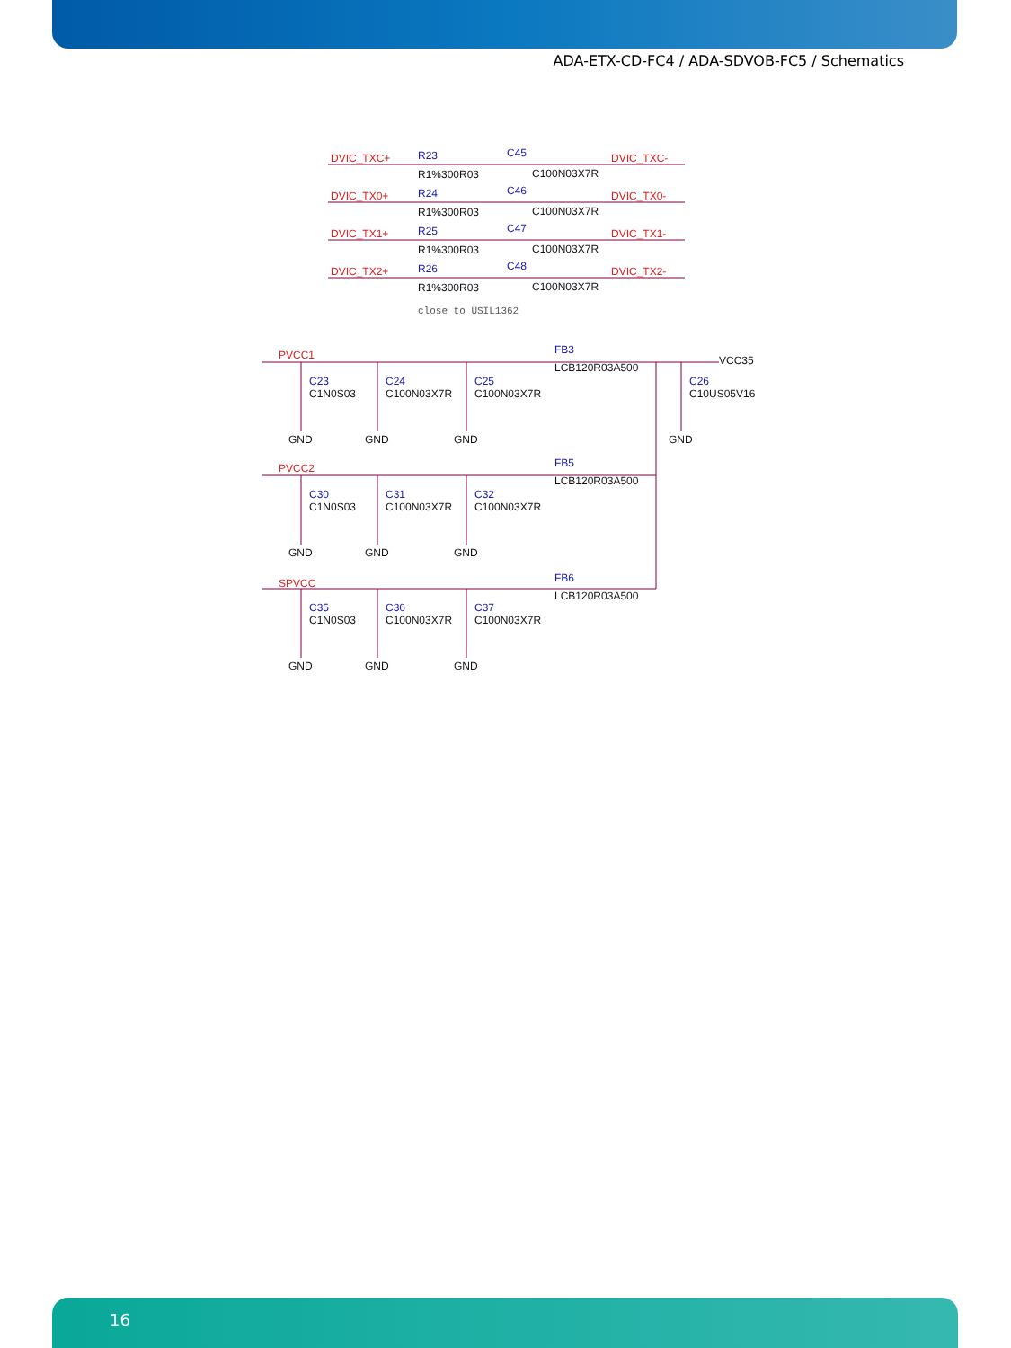ADA-ETX-CD-FC4 / ADA-SDVOB-FC5 / Schematics
DVIC_TXC+
R23
C45
DVIC_TXC-
R1%300R03
C100N03X7R
DVIC_TX0+
R24
C46
DVIC_TX0-
R1%300R03
C100N03X7R
DVIC_TX1+
R25
C47
DVIC_TX1-
R1%300R03
C100N03X7R
DVIC_TX2+
R26
C48
DVIC_TX2-
R1%300R03
C100N03X7R
close to USIL1362
PVCC1
FB3
LCB120R03A500
VCC35
C23
C1N0S03
C24
C100N03X7R
C25
C100N03X7R
C26
C10US05V16
GND
GND
GND
GND
PVCC2
FB5
LCB120R03A500
C30
C1N0S03
C31
C100N03X7R
C32
C100N03X7R
GND
GND
GND
SPVCC
FB6
LCB120R03A500
C35
C1N0S03
C36
C100N03X7R
C37
C100N03X7R
GND
GND
GND
16